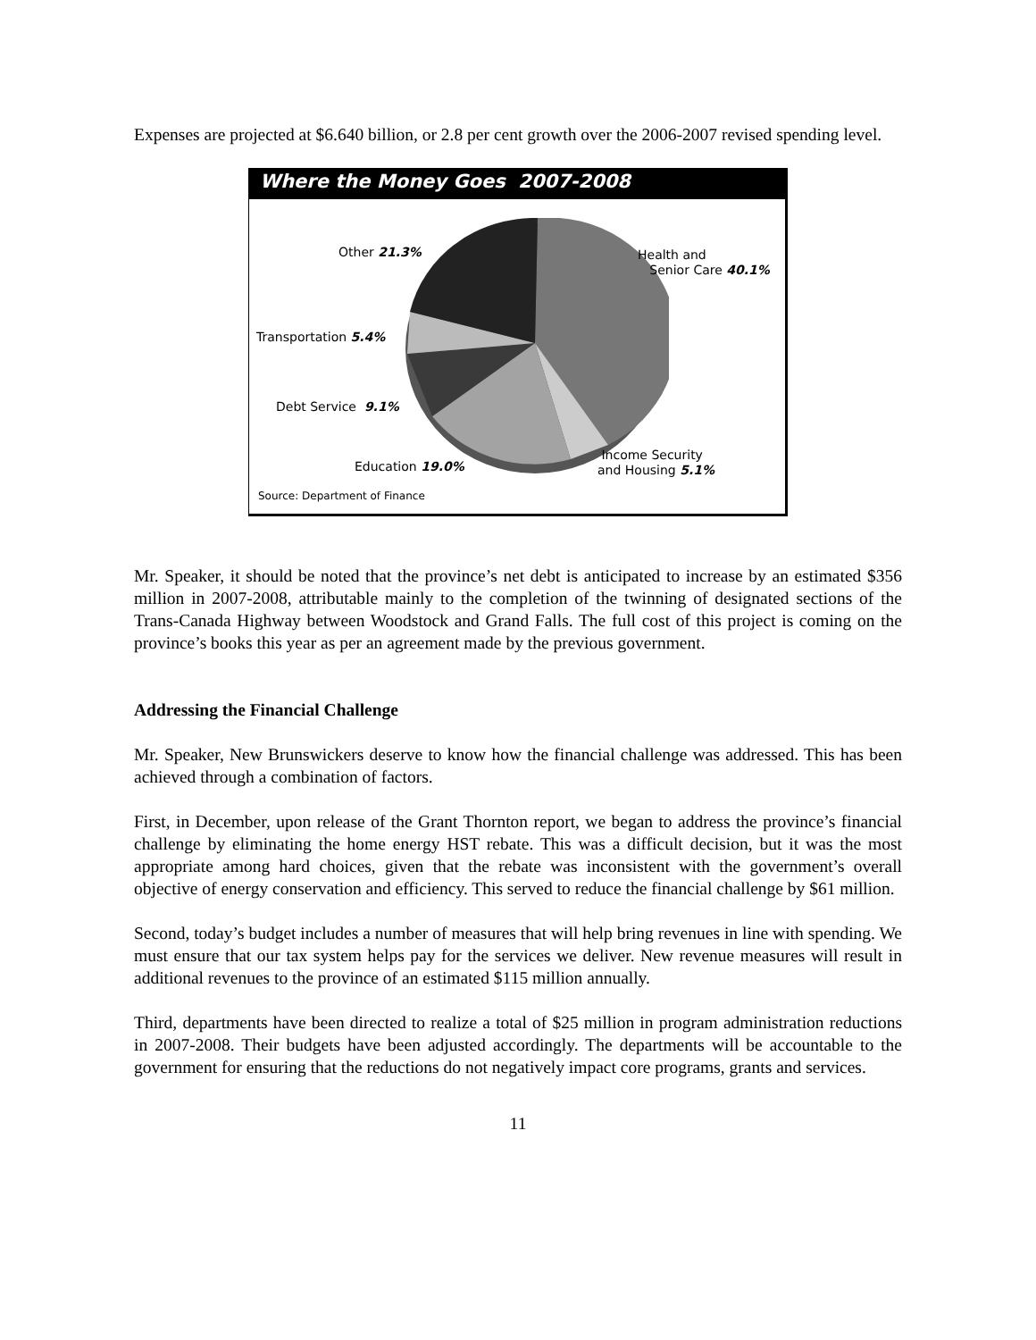Expenses are projected at $6.640 billion, or 2.8 per cent growth over the 2006-2007 revised spending level.
Where the Money Goes 2007-2008
Other 21.3% Health and
Senior Care 40.1%
Transportation 5.4%
Debt Service 9.1%
Education 19.0%
Income Security
and Housing 5.1%
Source: Department of Finance
Mr. Speaker, it should be noted that the province’s net debt is anticipated to increase by an estimated $356 million in 2007-2008, attributable mainly to the completion of the twinning of designated sections of the Trans-Canada Highway between Woodstock and Grand Falls. The full cost of this project is coming on the province’s books this year as per an agreement made by the previous government.
Addressing the Financial Challenge
Mr. Speaker, New Brunswickers deserve to know how the financial challenge was addressed. This has been achieved through a combination of factors.
First, in December, upon release of the Grant Thornton report, we began to address the province’s financial challenge by eliminating the home energy HST rebate. This was a difficult decision, but it was the most appropriate among hard choices, given that the rebate was inconsistent with the government’s overall objective of energy conservation and efficiency. This served to reduce the financial challenge by $61 million.
Second, today’s budget includes a number of measures that will help bring revenues in line with spending. We must ensure that our tax system helps pay for the services we deliver. New revenue measures will result in additional revenues to the province of an estimated $115 million annually.
Third, departments have been directed to realize a total of $25 million in program administration reductions in 2007-2008. Their budgets have been adjusted accordingly. The departments will be accountable to the government for ensuring that the reductions do not negatively impact core programs, grants and services.
11